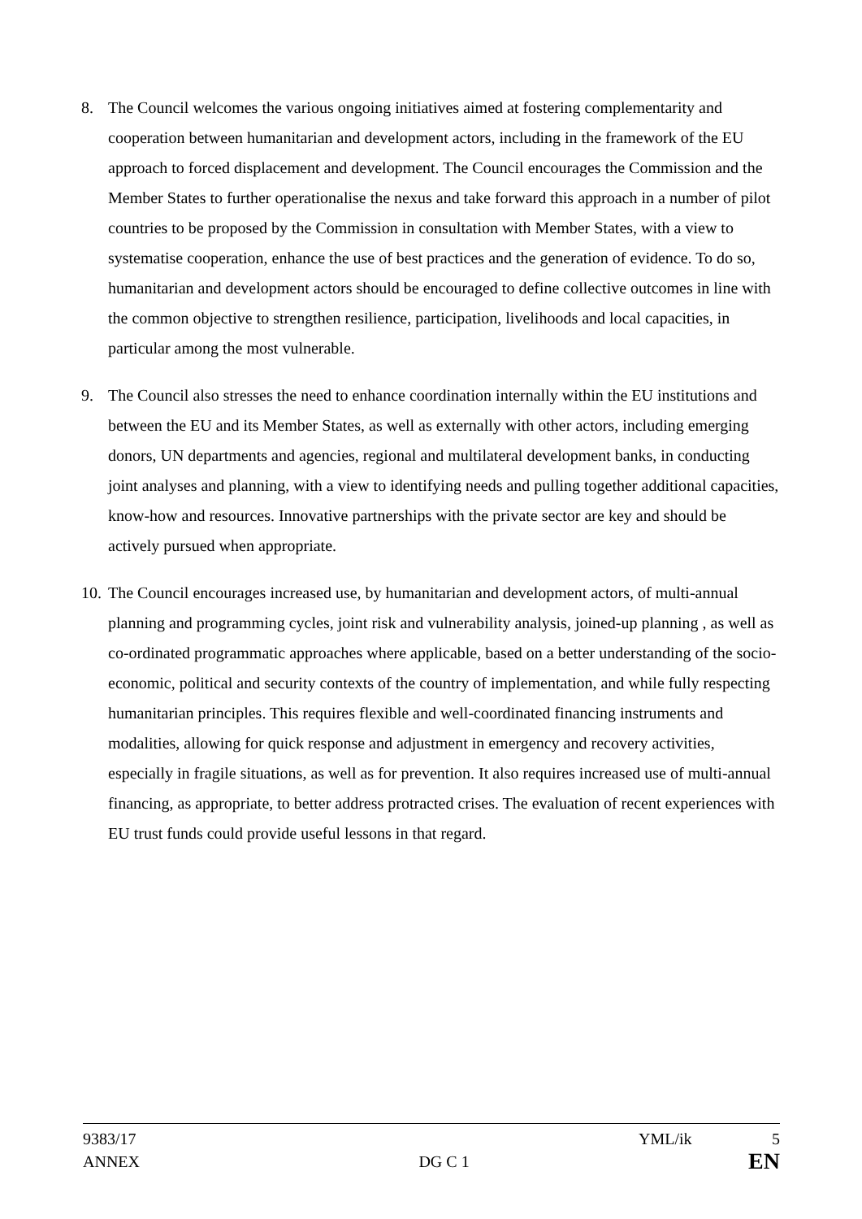8. The Council welcomes the various ongoing initiatives aimed at fostering complementarity and cooperation between humanitarian and development actors, including in the framework of the EU approach to forced displacement and development. The Council encourages the Commission and the Member States to further operationalise the nexus and take forward this approach in a number of pilot countries to be proposed by the Commission in consultation with Member States, with a view to systematise cooperation, enhance the use of best practices and the generation of evidence. To do so, humanitarian and development actors should be encouraged to define collective outcomes in line with the common objective to strengthen resilience, participation, livelihoods and local capacities, in particular among the most vulnerable.
9. The Council also stresses the need to enhance coordination internally within the EU institutions and between the EU and its Member States, as well as externally with other actors, including emerging donors, UN departments and agencies, regional and multilateral development banks, in conducting joint analyses and planning, with a view to identifying needs and pulling together additional capacities, know-how and resources. Innovative partnerships with the private sector are key and should be actively pursued when appropriate.
10.
The Council encourages increased use, by humanitarian and development actors, of multi-annual planning and programming cycles, joint risk and vulnerability analysis, joined-up planning , as well as co-ordinated programmatic approaches where applicable, based on a better understanding of the socio-economic, political and security contexts of the country of implementation, and while fully respecting humanitarian principles. This requires flexible and well-coordinated financing instruments and modalities, allowing for quick response and adjustment in emergency and recovery activities, especially in fragile situations, as well as for prevention. It also requires increased use of multi-annual financing, as appropriate, to better address protracted crises. The evaluation of recent experiences with EU trust funds could provide useful lessons in that regard.
9383/17 YML/ik 5
ANNEX DG C 1 EN